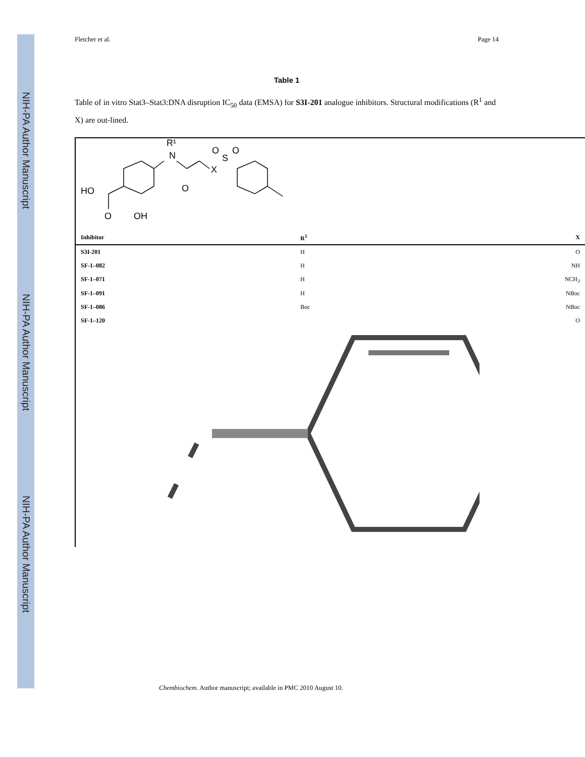NIH-PA Author Manuscript
NIH-PA Author Manuscript
NIH-PA Author Manuscript
Fletcher et al. Page 14
Table 1
Table of in vitro Stat3–Stat3:DNA disruption IC<sub>50</sub> data (EMSA) for S3I-201 analogue inhibitors. Structural modifications (R<sup>1</sup> and X) are out-lined.
N
R¹
X
S
O
O
O
HO
O
OH
| Inhibitor | R<sup>1</sup> | X |
| --- | --- | --- |
| S3I-201 | H | O |
| SF-1–082 | H | NH |
| SF-1–071 | H | NCH<sub>3</sub> |
| SF-1–091 | H | NBoc |
| SF-1–086 | Boc | NBoc |
| SF-1–120 | | O |
Chembiochem. Author manuscript; available in PMC 2010 August 10.